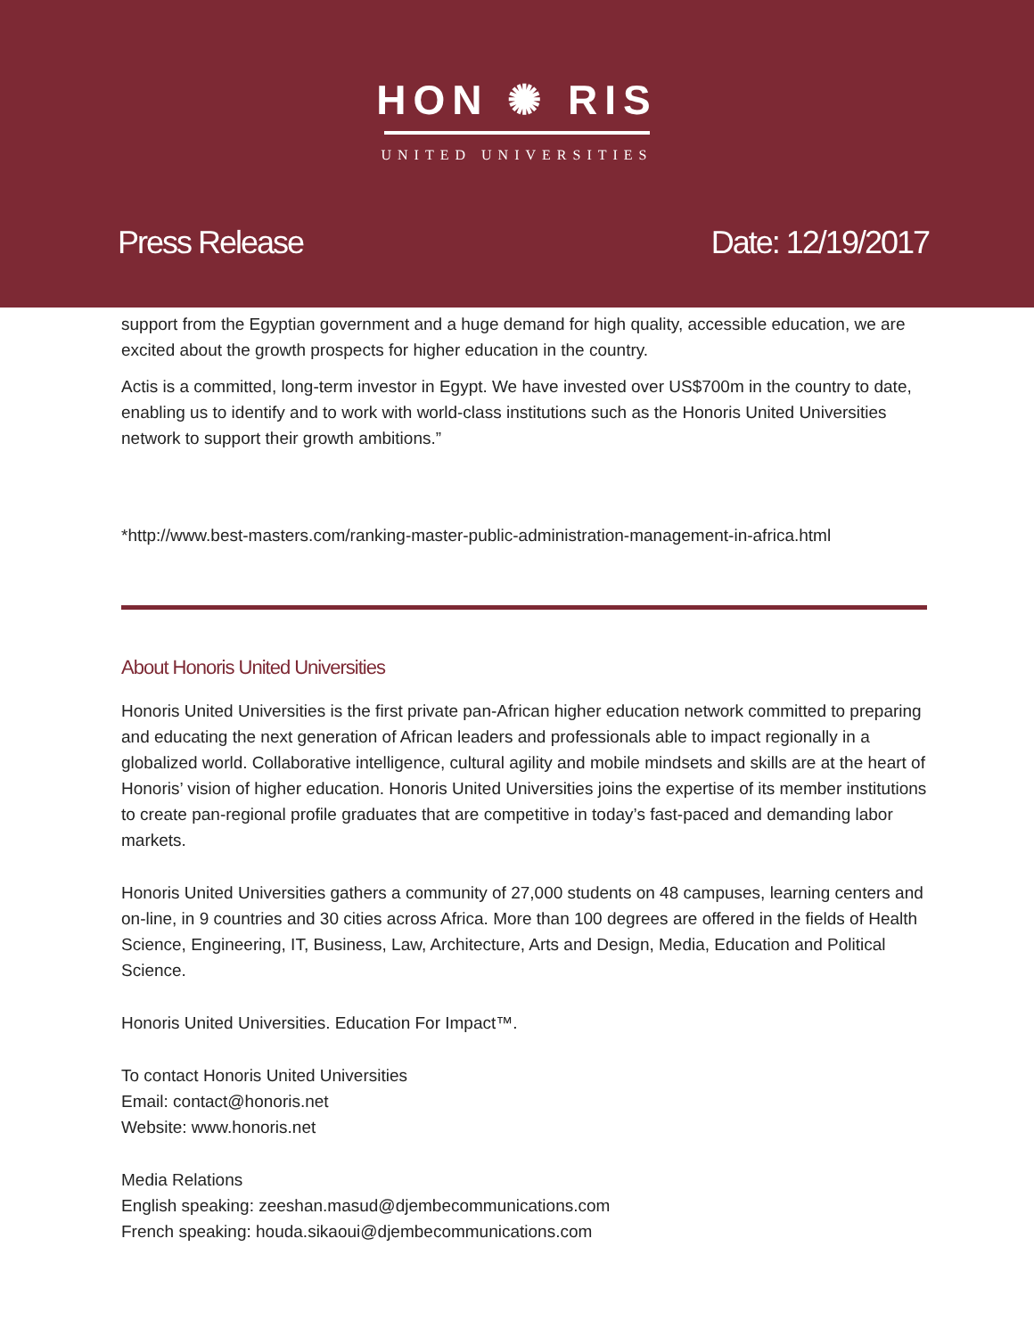HON ✺ RIS
UNITED UNIVERSITIES
Press Release Date: 12/19/2017
support from the Egyptian government and a huge demand for high quality, accessible education, we are excited about the growth prospects for higher education in the country.
Actis is a committed, long-term investor in Egypt. We have invested over US$700m in the country to date, enabling us to identify and to work with world-class institutions such as the Honoris United Universities network to support their growth ambitions.”
*http://www.best-masters.com/ranking-master-public-administration-management-in-africa.html
About Honoris United Universities
Honoris United Universities is the first private pan-African higher education network committed to preparing and educating the next generation of African leaders and professionals able to impact regionally in a globalized world. Collaborative intelligence, cultural agility and mobile mindsets and skills are at the heart of Honoris’ vision of higher education. Honoris United Universities joins the expertise of its member institutions to create pan-regional profile graduates that are competitive in today’s fast-paced and demanding labor markets.
Honoris United Universities gathers a community of 27,000 students on 48 campuses, learning centers and on-line, in 9 countries and 30 cities across Africa. More than 100 degrees are offered in the fields of Health Science, Engineering, IT, Business, Law, Architecture, Arts and Design, Media, Education and Political Science.
Honoris United Universities. Education For Impact™.
To contact Honoris United Universities
Email: contact@honoris.net
Website: www.honoris.net
Media Relations
English speaking: zeeshan.masud@djembecommunications.com
French speaking: houda.sikaoui@djembecommunications.com